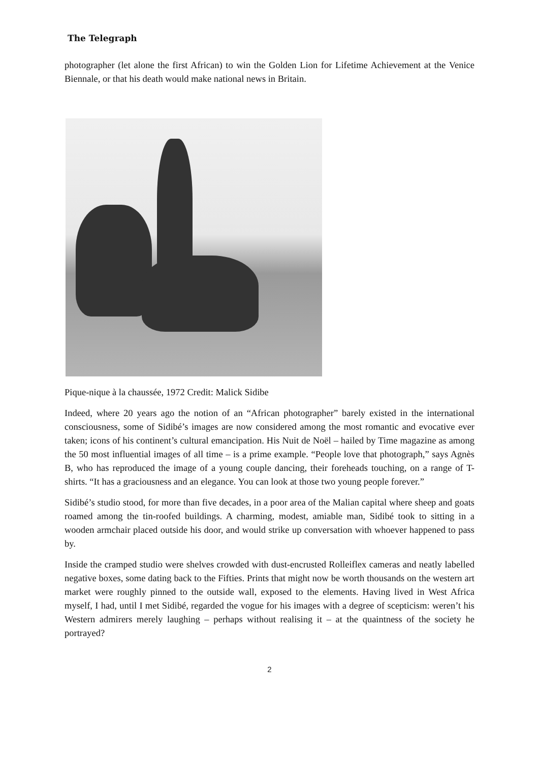The Telegraph
photographer (let alone the first African) to win the Golden Lion for Lifetime Achievement at the Venice Biennale, or that his death would make national news in Britain.
Pique-nique à la chaussée, 1972 Credit: Malick Sidibe
Indeed, where 20 years ago the notion of an “African photographer” barely existed in the international consciousness, some of Sidibé’s images are now considered among the most romantic and evocative ever taken; icons of his continent’s cultural emancipation. His Nuit de Noël – hailed by Time magazine as among the 50 most influential images of all time – is a prime example. “People love that photograph,” says Agnès B, who has reproduced the image of a young couple dancing, their foreheads touching, on a range of T-shirts. “It has a graciousness and an elegance. You can look at those two young people forever.”
Sidibé’s studio stood, for more than five decades, in a poor area of the Malian capital where sheep and goats roamed among the tin-roofed buildings. A charming, modest, amiable man, Sidibé took to sitting in a wooden armchair placed outside his door, and would strike up conversation with whoever happened to pass by.
Inside the cramped studio were shelves crowded with dust-encrusted Rolleiflex cameras and neatly labelled negative boxes, some dating back to the Fifties. Prints that might now be worth thousands on the western art market were roughly pinned to the outside wall, exposed to the elements. Having lived in West Africa myself, I had, until I met Sidibé, regarded the vogue for his images with a degree of scepticism: weren’t his Western admirers merely laughing – perhaps without realising it – at the quaintness of the society he portrayed?
2